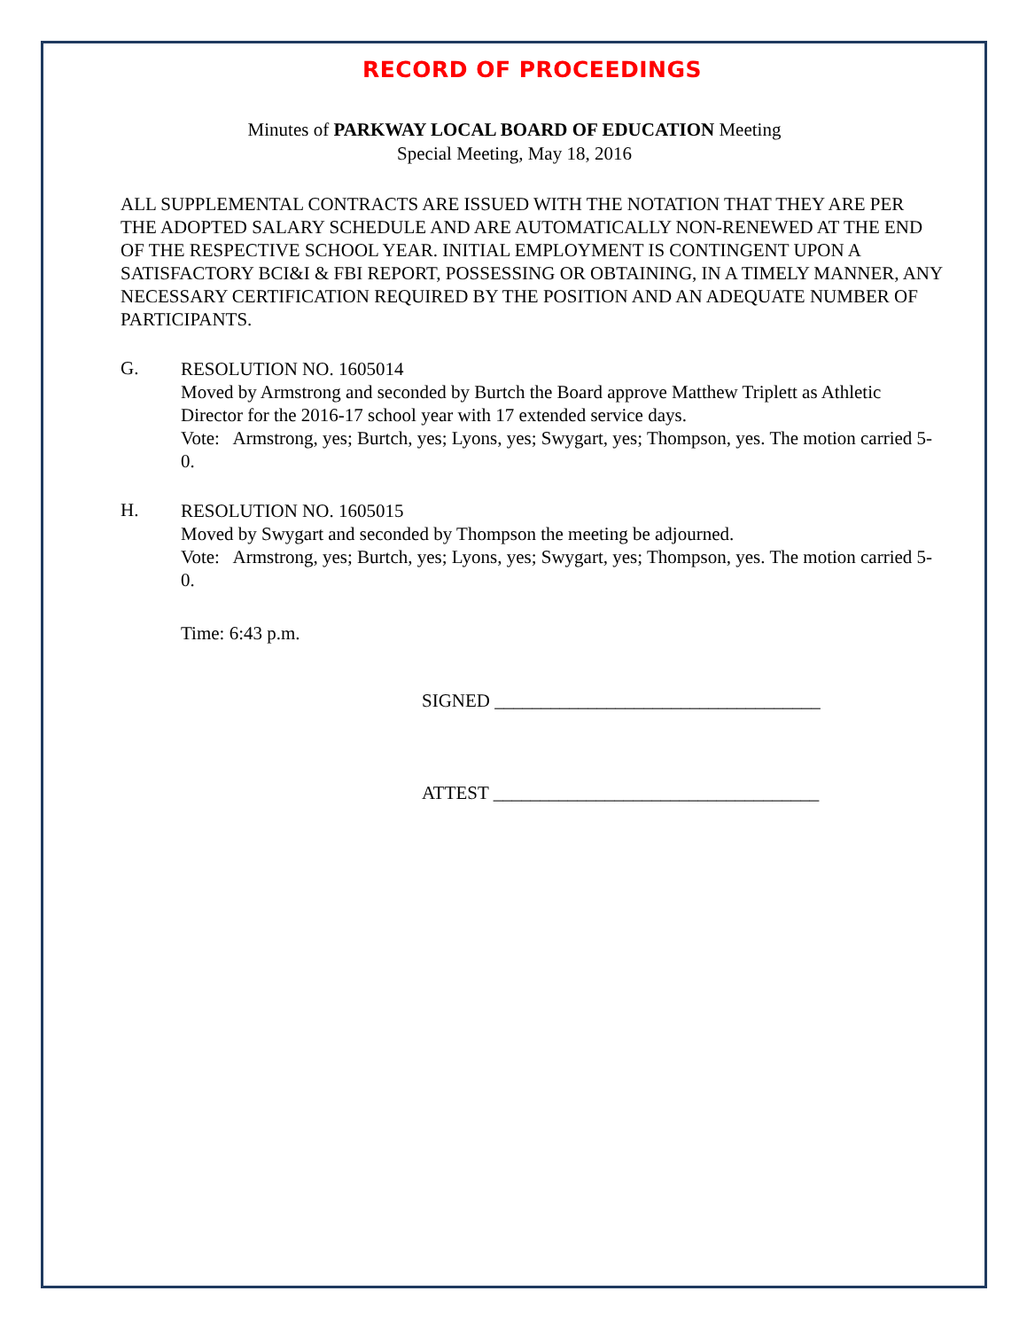RECORD OF PROCEEDINGS
Minutes of PARKWAY LOCAL BOARD OF EDUCATION Meeting
Special Meeting, May 18, 2016
ALL SUPPLEMENTAL CONTRACTS ARE ISSUED WITH THE NOTATION THAT THEY ARE PER THE ADOPTED SALARY SCHEDULE AND ARE AUTOMATICALLY NON-RENEWED AT THE END OF THE RESPECTIVE SCHOOL YEAR. INITIAL EMPLOYMENT IS CONTINGENT UPON A SATISFACTORY BCI&I & FBI REPORT, POSSESSING OR OBTAINING, IN A TIMELY MANNER, ANY NECESSARY CERTIFICATION REQUIRED BY THE POSITION AND AN ADEQUATE NUMBER OF PARTICIPANTS.
G.
RESOLUTION NO. 1605014
Moved by Armstrong and seconded by Burtch the Board approve Matthew Triplett as Athletic Director for the 2016-17 school year with 17 extended service days.
Vote: Armstrong, yes; Burtch, yes; Lyons, yes; Swygart, yes; Thompson, yes. The motion carried 5-0.
H.
RESOLUTION NO. 1605015
Moved by Swygart and seconded by Thompson the meeting be adjourned.
Vote: Armstrong, yes; Burtch, yes; Lyons, yes; Swygart, yes; Thompson, yes. The motion carried 5-0.
Time: 6:43 p.m.
SIGNED ___________________________________
ATTEST ___________________________________